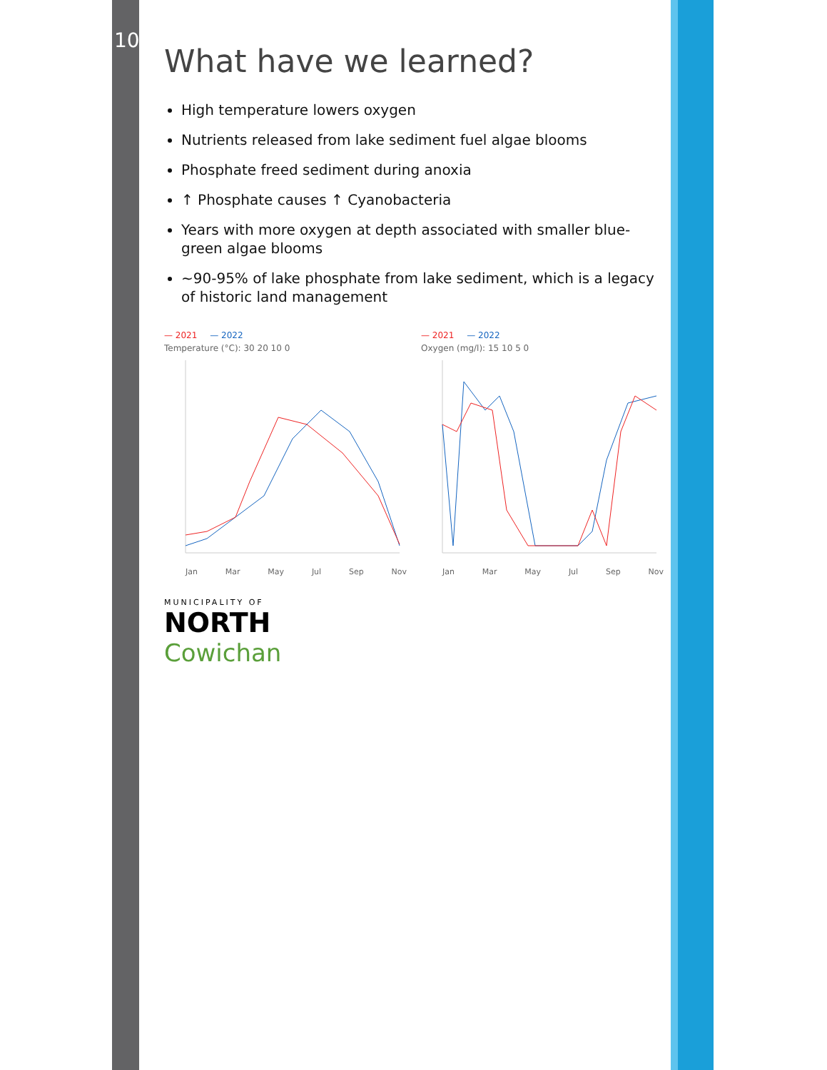10
What have we learned?
High temperature lowers oxygen
Nutrients released from lake sediment fuel algae blooms
Phosphate freed sediment during anoxia
↑ Phosphate causes ↑ Cyanobacteria
Years with more oxygen at depth associated with smaller blue-green algae blooms
~90-95% of lake phosphate from lake sediment, which is a legacy of historic land management
— 2021 — 2022
Temperature (°C): 30 20 10 0
Jan Mar May Jul Sep Nov
— 2021 — 2022
Oxygen (mg/l): 15 10 5 0
Jan Mar May Jul Sep Nov
MUNICIPALITY OF
NORTH
Cowichan